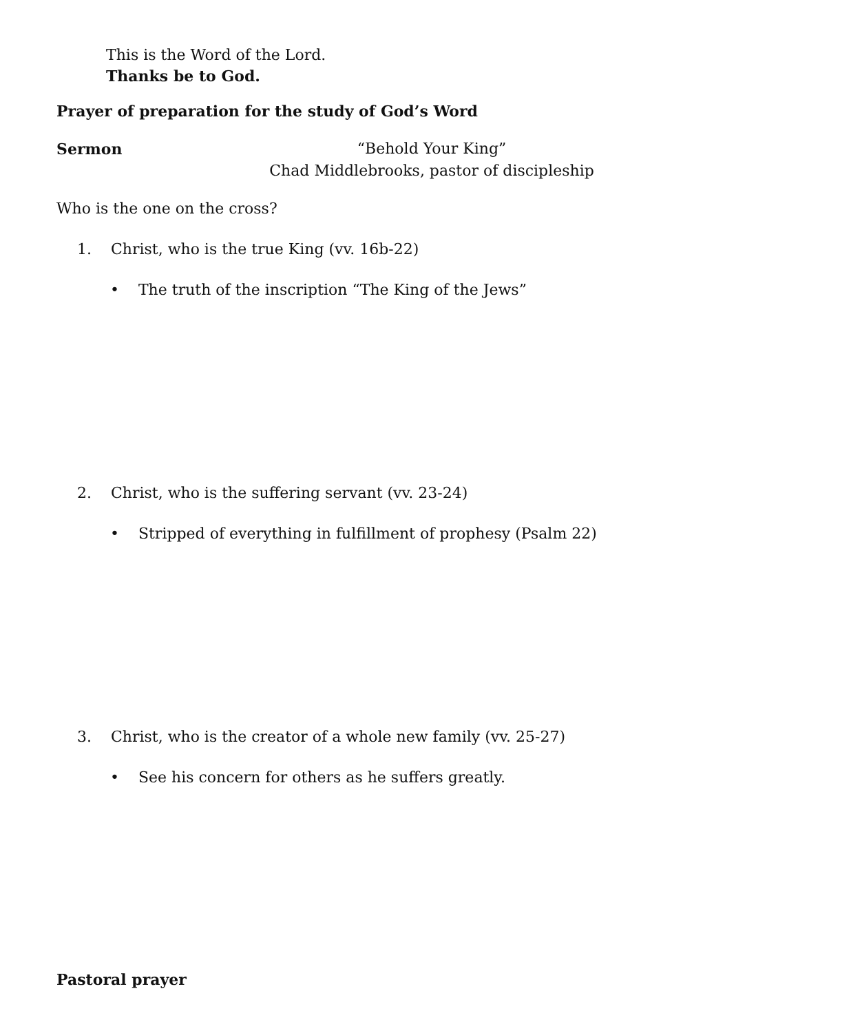This is the Word of the Lord.
Thanks be to God.
Prayer of preparation for the study of God’s Word
Sermon “Behold Your King”
Chad Middlebrooks, pastor of discipleship
Who is the one on the cross?
1. Christ, who is the true King (vv. 16b-22)
• The truth of the inscription “The King of the Jews”
2. Christ, who is the suffering servant (vv. 23-24)
• Stripped of everything in fulfillment of prophesy (Psalm 22)
3. Christ, who is the creator of a whole new family (vv. 25-27)
• See his concern for others as he suffers greatly.
Pastoral prayer